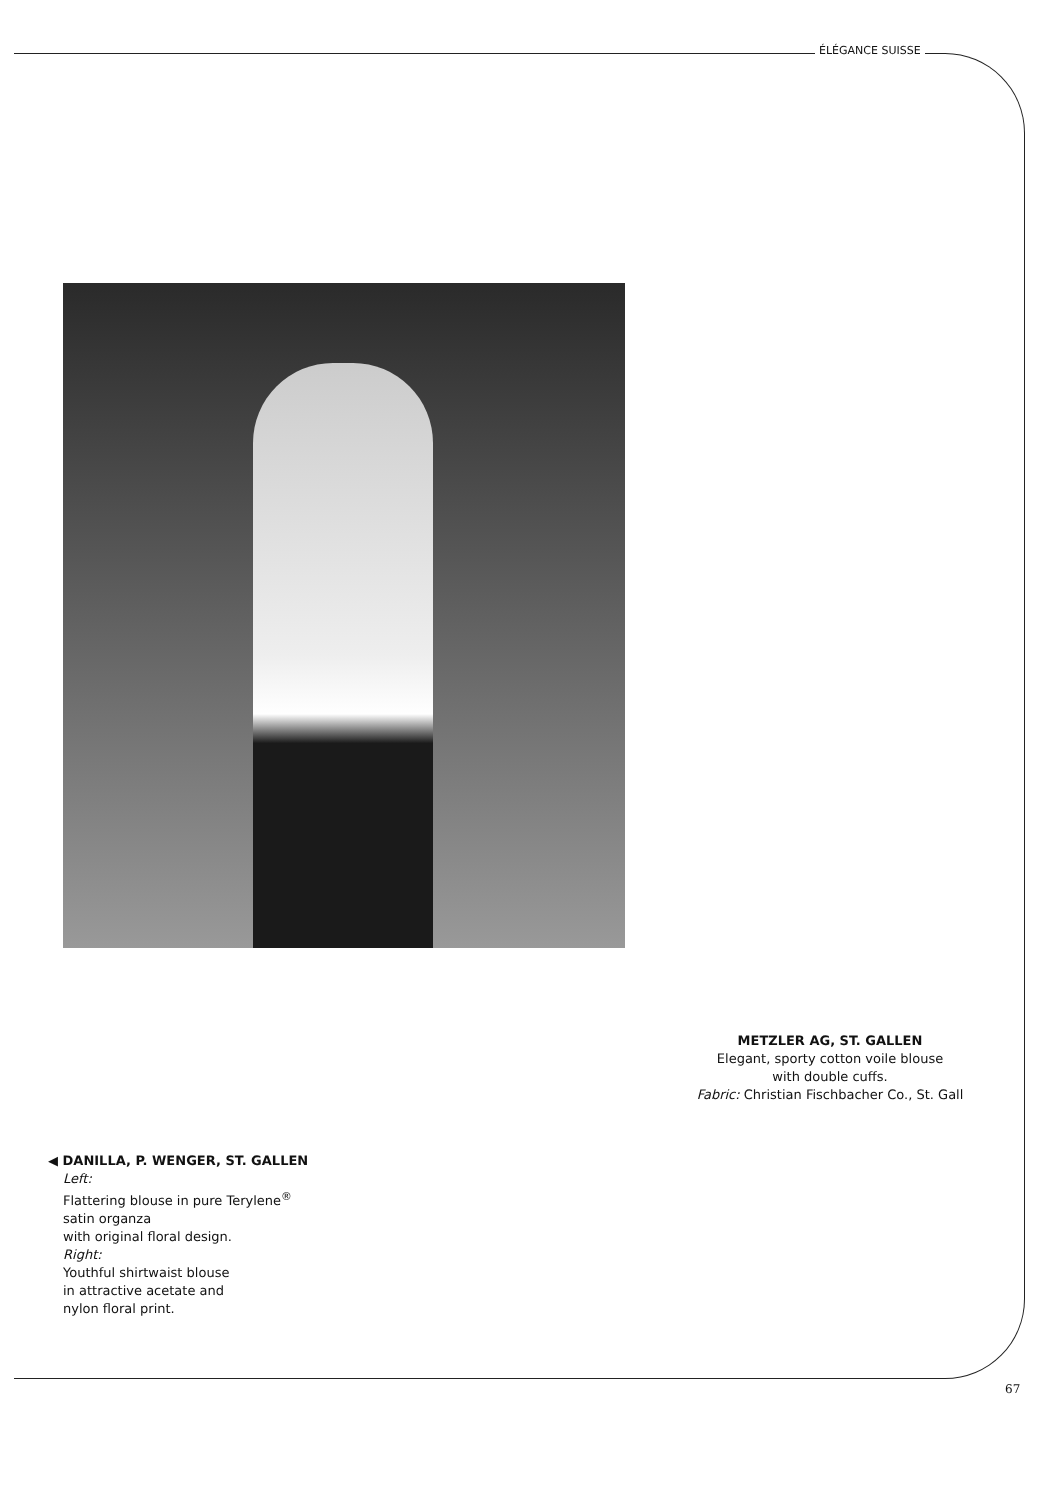ÉLÉGANCE SUISSE
METZLER AG, ST. GALLEN
Elegant, sporty cotton voile blouse
with double cuffs.
Fabric: Christian Fischbacher Co., St. Gall
◀ DANILLA, P. WENGER, ST. GALLEN
Left:
Flattering blouse in pure Terylene<sup>®</sup>
satin organza
with original floral design.
Right:
Youthful shirtwaist blouse
in attractive acetate and
nylon floral print.
67